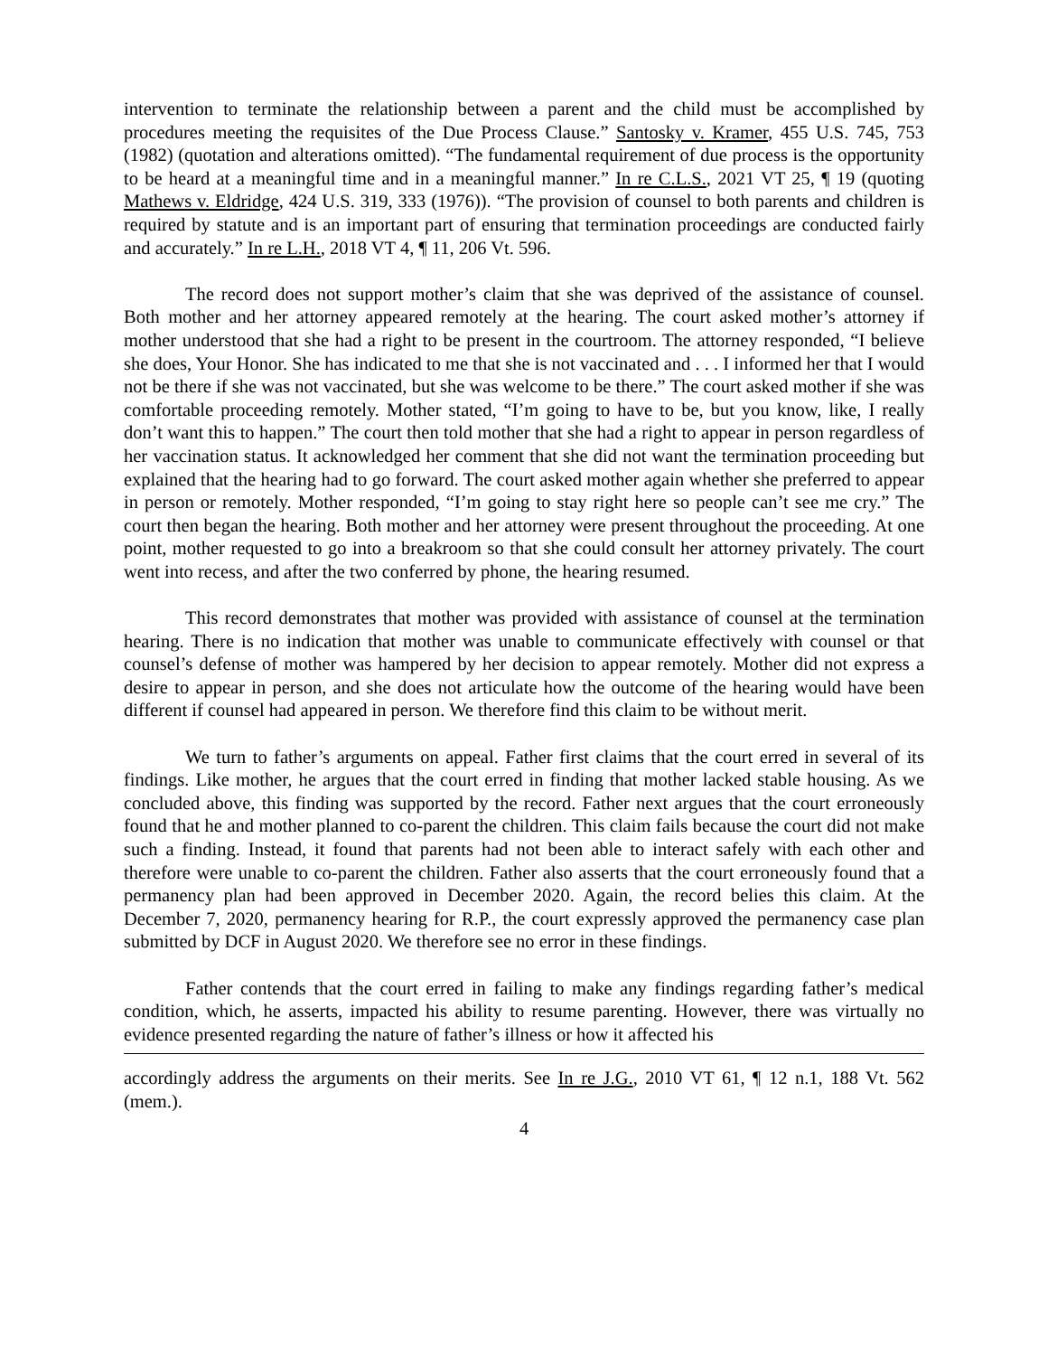intervention to terminate the relationship between a parent and the child must be accomplished by procedures meeting the requisites of the Due Process Clause.” Santosky v. Kramer, 455 U.S. 745, 753 (1982) (quotation and alterations omitted). “The fundamental requirement of due process is the opportunity to be heard at a meaningful time and in a meaningful manner.” In re C.L.S., 2021 VT 25, ¶ 19 (quoting Mathews v. Eldridge, 424 U.S. 319, 333 (1976)). “The provision of counsel to both parents and children is required by statute and is an important part of ensuring that termination proceedings are conducted fairly and accurately.” In re L.H., 2018 VT 4, ¶ 11, 206 Vt. 596.
The record does not support mother’s claim that she was deprived of the assistance of counsel. Both mother and her attorney appeared remotely at the hearing. The court asked mother’s attorney if mother understood that she had a right to be present in the courtroom. The attorney responded, “I believe she does, Your Honor. She has indicated to me that she is not vaccinated and . . . I informed her that I would not be there if she was not vaccinated, but she was welcome to be there.” The court asked mother if she was comfortable proceeding remotely. Mother stated, “I’m going to have to be, but you know, like, I really don’t want this to happen.” The court then told mother that she had a right to appear in person regardless of her vaccination status. It acknowledged her comment that she did not want the termination proceeding but explained that the hearing had to go forward. The court asked mother again whether she preferred to appear in person or remotely. Mother responded, “I’m going to stay right here so people can’t see me cry.” The court then began the hearing. Both mother and her attorney were present throughout the proceeding. At one point, mother requested to go into a breakroom so that she could consult her attorney privately. The court went into recess, and after the two conferred by phone, the hearing resumed.
This record demonstrates that mother was provided with assistance of counsel at the termination hearing. There is no indication that mother was unable to communicate effectively with counsel or that counsel’s defense of mother was hampered by her decision to appear remotely. Mother did not express a desire to appear in person, and she does not articulate how the outcome of the hearing would have been different if counsel had appeared in person. We therefore find this claim to be without merit.
We turn to father’s arguments on appeal. Father first claims that the court erred in several of its findings. Like mother, he argues that the court erred in finding that mother lacked stable housing. As we concluded above, this finding was supported by the record. Father next argues that the court erroneously found that he and mother planned to co-parent the children. This claim fails because the court did not make such a finding. Instead, it found that parents had not been able to interact safely with each other and therefore were unable to co-parent the children. Father also asserts that the court erroneously found that a permanency plan had been approved in December 2020. Again, the record belies this claim. At the December 7, 2020, permanency hearing for R.P., the court expressly approved the permanency case plan submitted by DCF in August 2020. We therefore see no error in these findings.
Father contends that the court erred in failing to make any findings regarding father’s medical condition, which, he asserts, impacted his ability to resume parenting. However, there was virtually no evidence presented regarding the nature of father’s illness or how it affected his
accordingly address the arguments on their merits. See In re J.G., 2010 VT 61, ¶ 12 n.1, 188 Vt. 562 (mem.).
4